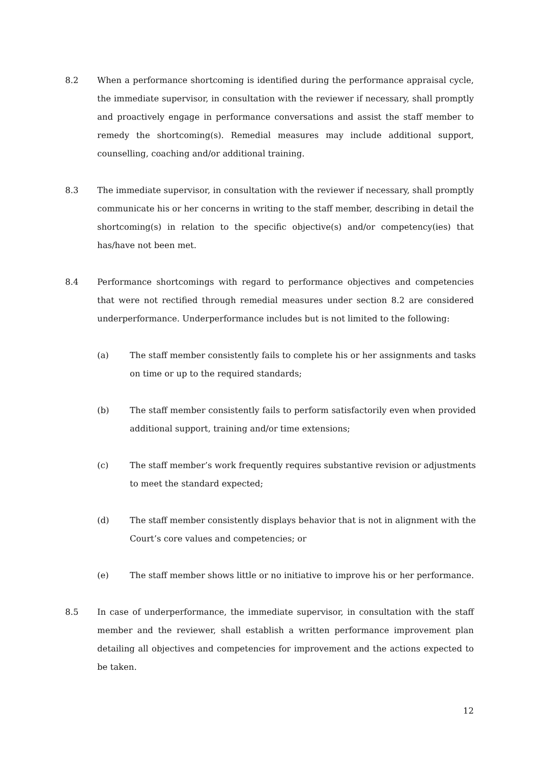8.2 When a performance shortcoming is identified during the performance appraisal cycle, the immediate supervisor, in consultation with the reviewer if necessary, shall promptly and proactively engage in performance conversations and assist the staff member to remedy the shortcoming(s). Remedial measures may include additional support, counselling, coaching and/or additional training.
8.3 The immediate supervisor, in consultation with the reviewer if necessary, shall promptly communicate his or her concerns in writing to the staff member, describing in detail the shortcoming(s) in relation to the specific objective(s) and/or competency(ies) that has/have not been met.
8.4 Performance shortcomings with regard to performance objectives and competencies that were not rectified through remedial measures under section 8.2 are considered underperformance. Underperformance includes but is not limited to the following:
(a) The staff member consistently fails to complete his or her assignments and tasks on time or up to the required standards;
(b) The staff member consistently fails to perform satisfactorily even when provided additional support, training and/or time extensions;
(c) The staff member’s work frequently requires substantive revision or adjustments to meet the standard expected;
(d) The staff member consistently displays behavior that is not in alignment with the Court’s core values and competencies; or
(e) The staff member shows little or no initiative to improve his or her performance.
8.5 In case of underperformance, the immediate supervisor, in consultation with the staff member and the reviewer, shall establish a written performance improvement plan detailing all objectives and competencies for improvement and the actions expected to be taken.
12